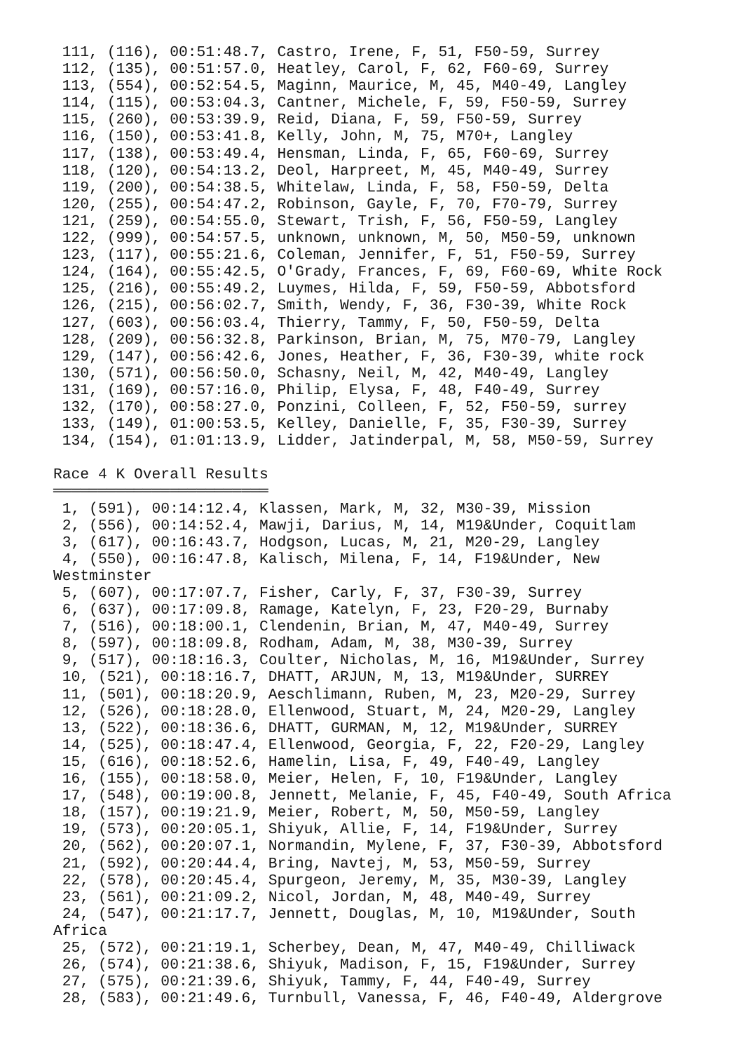111, (116), 00:51:48.7, Castro, Irene, F, 51, F50-59, Surrey
 112, (135), 00:51:57.0, Heatley, Carol, F, 62, F60-69, Surrey
 113, (554), 00:52:54.5, Maginn, Maurice, M, 45, M40-49, Langley
 114, (115), 00:53:04.3, Cantner, Michele, F, 59, F50-59, Surrey
 115, (260), 00:53:39.9, Reid, Diana, F, 59, F50-59, Surrey
 116, (150), 00:53:41.8, Kelly, John, M, 75, M70+, Langley
 117, (138), 00:53:49.4, Hensman, Linda, F, 65, F60-69, Surrey
 118, (120), 00:54:13.2, Deol, Harpreet, M, 45, M40-49, Surrey
 119, (200), 00:54:38.5, Whitelaw, Linda, F, 58, F50-59, Delta
 120, (255), 00:54:47.2, Robinson, Gayle, F, 70, F70-79, Surrey
 121, (259), 00:54:55.0, Stewart, Trish, F, 56, F50-59, Langley
 122, (999), 00:54:57.5, unknown, unknown, M, 50, M50-59, unknown
 123, (117), 00:55:21.6, Coleman, Jennifer, F, 51, F50-59, Surrey
 124, (164), 00:55:42.5, O'Grady, Frances, F, 69, F60-69, White Rock
 125, (216), 00:55:49.2, Luymes, Hilda, F, 59, F50-59, Abbotsford
 126, (215), 00:56:02.7, Smith, Wendy, F, 36, F30-39, White Rock
 127, (603), 00:56:03.4, Thierry, Tammy, F, 50, F50-59, Delta
 128, (209), 00:56:32.8, Parkinson, Brian, M, 75, M70-79, Langley
 129, (147), 00:56:42.6, Jones, Heather, F, 36, F30-39, white rock
 130, (571), 00:56:50.0, Schasny, Neil, M, 42, M40-49, Langley
 131, (169), 00:57:16.0, Philip, Elysa, F, 48, F40-49, Surrey
 132, (170), 00:58:27.0, Ponzini, Colleen, F, 52, F50-59, surrey
 133, (149), 01:00:53.5, Kelley, Danielle, F, 35, F30-39, Surrey
 134, (154), 01:01:13.9, Lidder, Jatinderpal, M, 58, M50-59, Surrey

Race 4 K Overall Results
════════════════════════
 1, (591), 00:14:12.4, Klassen, Mark, M, 32, M30-39, Mission
 2, (556), 00:14:52.4, Mawji, Darius, M, 14, M19&Under, Coquitlam
 3, (617), 00:16:43.7, Hodgson, Lucas, M, 21, M20-29, Langley
 4, (550), 00:16:47.8, Kalisch, Milena, F, 14, F19&Under, New
Westminster
 5, (607), 00:17:07.7, Fisher, Carly, F, 37, F30-39, Surrey
 6, (637), 00:17:09.8, Ramage, Katelyn, F, 23, F20-29, Burnaby
 7, (516), 00:18:00.1, Clendenin, Brian, M, 47, M40-49, Surrey
 8, (597), 00:18:09.8, Rodham, Adam, M, 38, M30-39, Surrey
 9, (517), 00:18:16.3, Coulter, Nicholas, M, 16, M19&Under, Surrey
 10, (521), 00:18:16.7, DHATT, ARJUN, M, 13, M19&Under, SURREY
 11, (501), 00:18:20.9, Aeschlimann, Ruben, M, 23, M20-29, Surrey
 12, (526), 00:18:28.0, Ellenwood, Stuart, M, 24, M20-29, Langley
 13, (522), 00:18:36.6, DHATT, GURMAN, M, 12, M19&Under, SURREY
 14, (525), 00:18:47.4, Ellenwood, Georgia, F, 22, F20-29, Langley
 15, (616), 00:18:52.6, Hamelin, Lisa, F, 49, F40-49, Langley
 16, (155), 00:18:58.0, Meier, Helen, F, 10, F19&Under, Langley
 17, (548), 00:19:00.8, Jennett, Melanie, F, 45, F40-49, South Africa
 18, (157), 00:19:21.9, Meier, Robert, M, 50, M50-59, Langley
 19, (573), 00:20:05.1, Shiyuk, Allie, F, 14, F19&Under, Surrey
 20, (562), 00:20:07.1, Normandin, Mylene, F, 37, F30-39, Abbotsford
 21, (592), 00:20:44.4, Bring, Navtej, M, 53, M50-59, Surrey
 22, (578), 00:20:45.4, Spurgeon, Jeremy, M, 35, M30-39, Langley
 23, (561), 00:21:09.2, Nicol, Jordan, M, 48, M40-49, Surrey
 24, (547), 00:21:17.7, Jennett, Douglas, M, 10, M19&Under, South
Africa
 25, (572), 00:21:19.1, Scherbey, Dean, M, 47, M40-49, Chilliwack
 26, (574), 00:21:38.6, Shiyuk, Madison, F, 15, F19&Under, Surrey
 27, (575), 00:21:39.6, Shiyuk, Tammy, F, 44, F40-49, Surrey
 28, (583), 00:21:49.6, Turnbull, Vanessa, F, 46, F40-49, Aldergrove